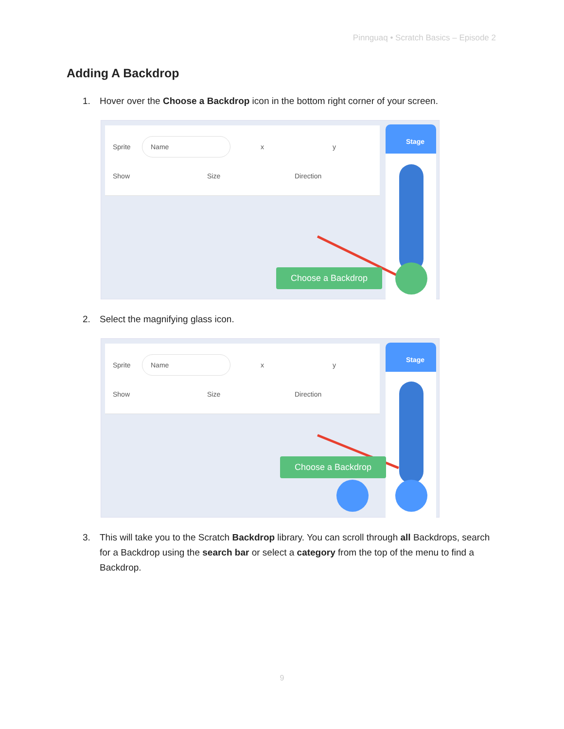Pinnguaq • Scratch Basics – Episode 2
Adding A Backdrop
1. Hover over the Choose a Backdrop icon in the bottom right corner of your screen.
Sprite Name x y
Show Size Direction
Stage
Choose a Backdrop
2. Select the magnifying glass icon.
Sprite Name x y
Show Size Direction
Stage
Choose a Backdrop
3. This will take you to the Scratch Backdrop library. You can scroll through all Backdrops, search for a Backdrop using the search bar or select a category from the top of the menu to find a Backdrop.
9